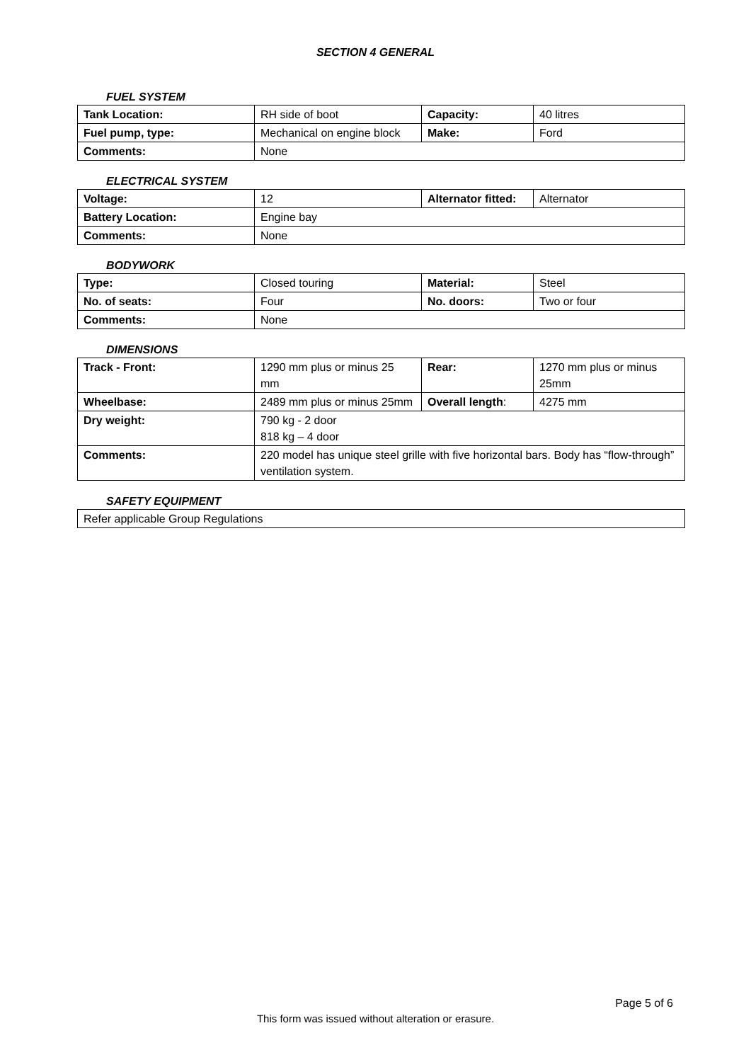SECTION 4 GENERAL
FUEL SYSTEM
| Tank Location: | RH side of boot | Capacity: | 40 litres |
| Fuel pump, type: | Mechanical on engine block | Make: | Ford |
| Comments: | None | | |
ELECTRICAL SYSTEM
| Voltage: | 12 | Alternator fitted: | Alternator |
| Battery Location: | Engine bay | | |
| Comments: | None | | |
BODYWORK
| Type: | Closed touring | Material: | Steel |
| No. of seats: | Four | No. doors: | Two or four |
| Comments: | None | | |
DIMENSIONS
| Track - Front: | 1290 mm plus or minus 25 mm | Rear: | 1270 mm plus or minus 25mm |
| Wheelbase: | 2489 mm plus or minus 25mm | Overall length : | 4275 mm |
| Dry weight: | 790 kg - 2 door 818 kg – 4 door | | |
| Comments: | 220 model has unique steel grille with five horizontal bars. Body has “flow-through” ventilation system. | | |
SAFETY EQUIPMENT
| Refer applicable Group Regulations |
Page 5 of 6
This form was issued without alteration or erasure.